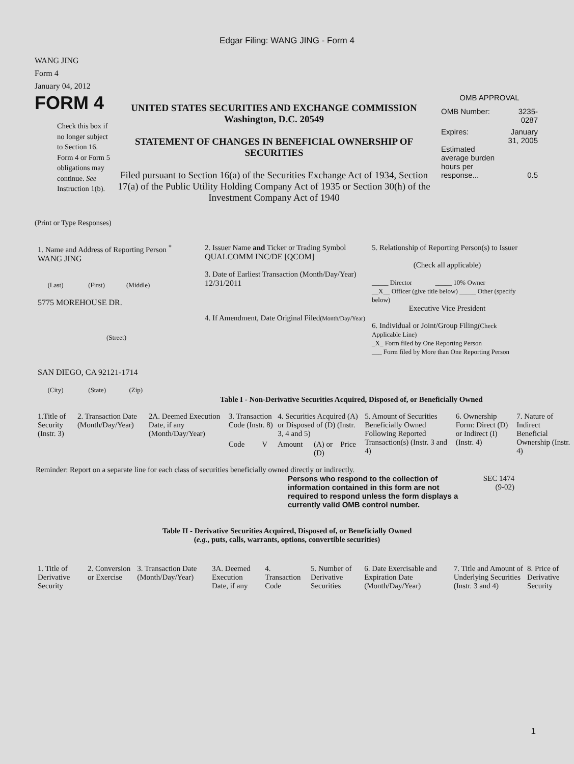Edgar Filing: WANG JING - Form 4
WANG JING
Form 4
January 04, 2012
FORM 4
Check this box if no longer subject to Section 16. Form 4 or Form 5 obligations may continue. See Instruction 1(b).
UNITED STATES SECURITIES AND EXCHANGE COMMISSION
Washington, D.C. 20549
STATEMENT OF CHANGES IN BENEFICIAL OWNERSHIP OF SECURITIES
Filed pursuant to Section 16(a) of the Securities Exchange Act of 1934, Section 17(a) of the Public Utility Holding Company Act of 1935 or Section 30(h) of the Investment Company Act of 1940
OMB APPROVAL
| OMB Number: | 3235-0287 |
| Expires: | January 31, 2005 |
| Estimated average burden hours per response... | 0.5 |
(Print or Type Responses)
| 1. Name and Address of Reporting Person <sup>*</sup> WANG JING (Last) (First) (Middle) 5775 MOREHOUSE DR. (Street) SAN DIEGO, CA 92121-1714 (City) (State) (Zip) | 2. Issuer Name and Ticker or Trading Symbol QUALCOMM INC/DE [QCOM] 3. Date of Earliest Transaction (Month/Day/Year) 12/31/2011 4. If Amendment, Date Original Filed (Month/Day/Year) | 5. Relationship of Reporting Person(s) to Issuer (Check all applicable) _____ Director _____ 10% Owner __X__ Officer (give title below) _____ Other (specify below) Executive Vice President 6. Individual or Joint/Group Filing (Check Applicable Line) _X_ Form filed by One Reporting Person ___ Form filed by More than One Reporting Person |
Table I - Non-Derivative Securities Acquired, Disposed of, or Beneficially Owned
| 1.Title of Security (Instr. 3) | 2. Transaction Date (Month/Day/Year) | 2A. Deemed Execution Date, if any (Month/Day/Year) | 3. Transaction Code (Instr. 8) | | 4. Securities Acquired (A) or Disposed of (D) (Instr. 3, 4 and 5) | | | 5. Amount of Securities Beneficially Owned Following Reported Transaction(s) (Instr. 3 and 4) | 6. Ownership Form: Direct (D) or Indirect (I) (Instr. 4) | 7. Nature of Indirect Beneficial Ownership (Instr. 4) |
| --- | --- | --- | --- | --- | --- | --- | --- | --- | --- | --- |
| | | | Code | V | Amount | (A) or (D) | Price | | | |
Reminder: Report on a separate line for each class of securities beneficially owned directly or indirectly.
Persons who respond to the collection of information contained in this form are not required to respond unless the form displays a currently valid OMB control number.
SEC 1474
(9-02)
Table II - Derivative Securities Acquired, Disposed of, or Beneficially Owned
(e.g., puts, calls, warrants, options, convertible securities)
| 1. Title of Derivative Security | 2. Conversion or Exercise | 3. Transaction Date (Month/Day/Year) | 3A. Deemed Execution Date, if any | 4. Transaction Code | 5. Number of Derivative Securities | 6. Date Exercisable and Expiration Date (Month/Day/Year) | 7. Title and Amount of Underlying Securities (Instr. 3 and 4) | 8. Price of Derivative Security |
| --- | --- | --- | --- | --- | --- | --- | --- | --- |
1